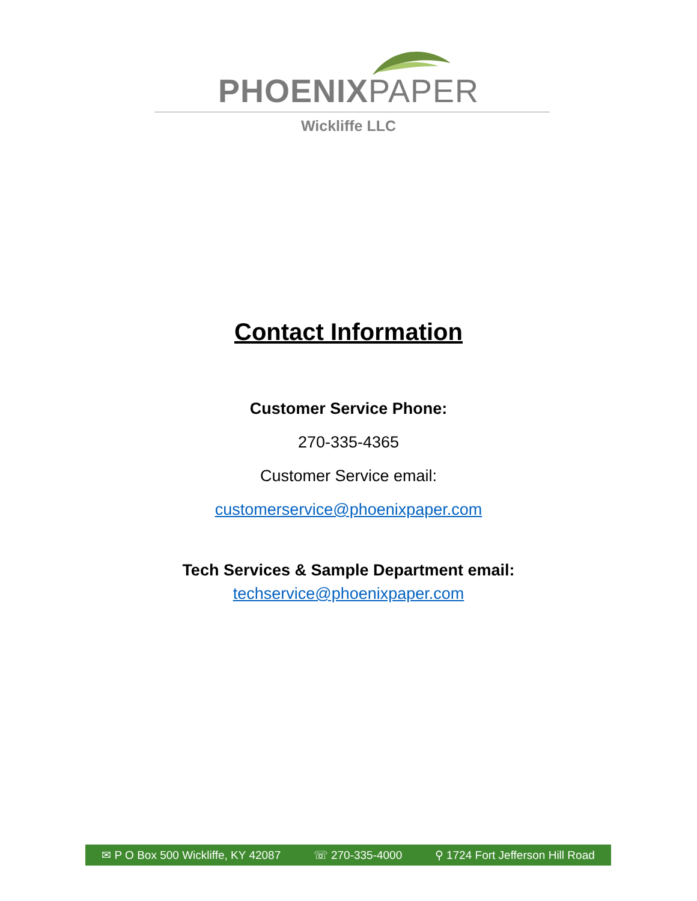PHOENIXPAPER
Wickliffe LLC
Contact Information
Customer Service Phone:
270-335-4365
Customer Service email:
customerservice@phoenixpaper.com
Tech Services & Sample Department email:
techservice@phoenixpaper.com
✉ P O Box 500 Wickliffe, KY 42087 ☏ 270-335-4000 ⚲ 1724 Fort Jefferson Hill Road